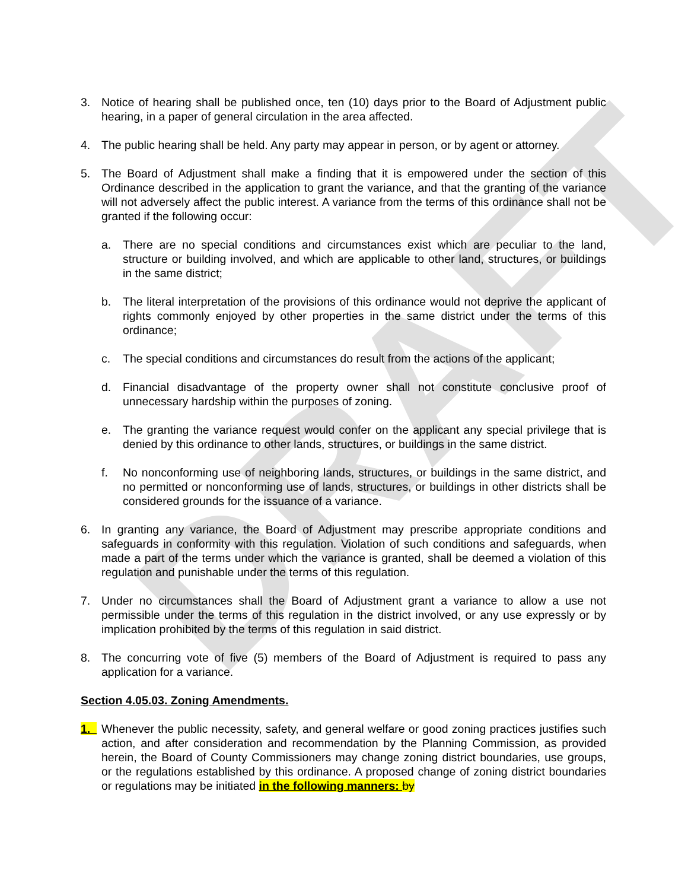DRAFT
3. Notice of hearing shall be published once, ten (10) days prior to the Board of Adjustment public hearing, in a paper of general circulation in the area affected.
4. The public hearing shall be held. Any party may appear in person, or by agent or attorney.
5. The Board of Adjustment shall make a finding that it is empowered under the section of this Ordinance described in the application to grant the variance, and that the granting of the variance will not adversely affect the public interest. A variance from the terms of this ordinance shall not be granted if the following occur:
a. There are no special conditions and circumstances exist which are peculiar to the land, structure or building involved, and which are applicable to other land, structures, or buildings in the same district;
b. The literal interpretation of the provisions of this ordinance would not deprive the applicant of rights commonly enjoyed by other properties in the same district under the terms of this ordinance;
c. The special conditions and circumstances do result from the actions of the applicant;
d. Financial disadvantage of the property owner shall not constitute conclusive proof of unnecessary hardship within the purposes of zoning.
e. The granting the variance request would confer on the applicant any special privilege that is denied by this ordinance to other lands, structures, or buildings in the same district.
f. No nonconforming use of neighboring lands, structures, or buildings in the same district, and no permitted or nonconforming use of lands, structures, or buildings in other districts shall be considered grounds for the issuance of a variance.
6. In granting any variance, the Board of Adjustment may prescribe appropriate conditions and safeguards in conformity with this regulation. Violation of such conditions and safeguards, when made a part of the terms under which the variance is granted, shall be deemed a violation of this regulation and punishable under the terms of this regulation.
7. Under no circumstances shall the Board of Adjustment grant a variance to allow a use not permissible under the terms of this regulation in the district involved, or any use expressly or by implication prohibited by the terms of this regulation in said district.
8. The concurring vote of five (5) members of the Board of Adjustment is required to pass any application for a variance.
Section 4.05.03. Zoning Amendments.
1. Whenever the public necessity, safety, and general welfare or good zoning practices justifies such action, and after consideration and recommendation by the Planning Commission, as provided herein, the Board of County Commissioners may change zoning district boundaries, use groups, or the regulations established by this ordinance. A proposed change of zoning district boundaries or regulations may be initiated in the following manners: by